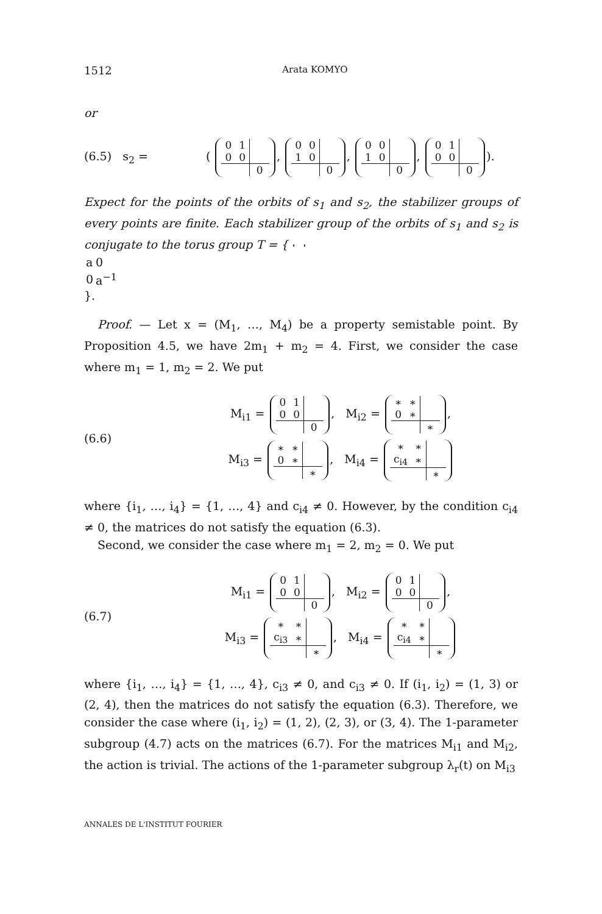1512 Arata KOMYO
or
(6.5) s<sub>2</sub> = (
| 0 | 1 | |
| 0 | 0 | |
| | | 0 |
,
| 0 | 0 | |
| 1 | 0 | |
| | | 0 |
,
| 0 | 0 | |
| 1 | 0 | |
| | | 0 |
,
| 0 | 1 | |
| 0 | 0 | |
| | | 0 |
).
Expect for the points of the orbits of s<sub>1</sub> and s<sub>2</sub>, the stabilizer groups of every points are finite. Each stabilizer group of the orbits of s<sub>1</sub> and s<sub>2</sub> is conjugate to the torus group T = {
| a | 0 |
| 0 | a<sup>−1</sup> |
}.
Proof. — Let x = (M<sub>1</sub>, …, M<sub>4</sub>) be a property semistable point. By Proposition 4.5, we have 2m<sub>1</sub> + m<sub>2</sub> = 4. First, we consider the case where m<sub>1</sub> = 1, m<sub>2</sub> = 2. We put
(6.6)
M<sub>i1</sub> =
| 0 | 1 | |
| 0 | 0 | |
| | | 0 |
, M<sub>i2</sub> =
| ∗ | ∗ | |
| 0 | ∗ | |
| | | ∗ |
,
M<sub>i3</sub> =
| ∗ | ∗ | |
| 0 | ∗ | |
| | | ∗ |
, M<sub>i4</sub> =
| ∗ | ∗ | |
| c<sub>i4</sub> | ∗ | |
| | | ∗ |
where {i<sub>1</sub>, …, i<sub>4</sub>} = {1, …, 4} and c<sub>i4</sub> ≠ 0. However, by the condition c<sub>i4</sub> ≠ 0, the matrices do not satisfy the equation (6.3).
Second, we consider the case where m<sub>1</sub> = 2, m<sub>2</sub> = 0. We put
(6.7)
M<sub>i1</sub> =
| 0 | 1 | |
| 0 | 0 | |
| | | 0 |
, M<sub>i2</sub> =
| 0 | 1 | |
| 0 | 0 | |
| | | 0 |
,
M<sub>i3</sub> =
| ∗ | ∗ | |
| c<sub>i3</sub> | ∗ | |
| | | ∗ |
, M<sub>i4</sub> =
| ∗ | ∗ | |
| c<sub>i4</sub> | ∗ | |
| | | ∗ |
where {i<sub>1</sub>, …, i<sub>4</sub>} = {1, …, 4}, c<sub>i3</sub> ≠ 0, and c<sub>i3</sub> ≠ 0. If (i<sub>1</sub>, i<sub>2</sub>) = (1, 3) or (2, 4), then the matrices do not satisfy the equation (6.3). Therefore, we consider the case where (i<sub>1</sub>, i<sub>2</sub>) = (1, 2), (2, 3), or (3, 4). The 1-parameter subgroup (4.7) acts on the matrices (6.7). For the matrices M<sub>i1</sub> and M<sub>i2</sub>, the action is trivial. The actions of the 1-parameter subgroup λ<sub>r</sub>(t) on M<sub>i3</sub>
ANNALES DE L'INSTITUT FOURIER